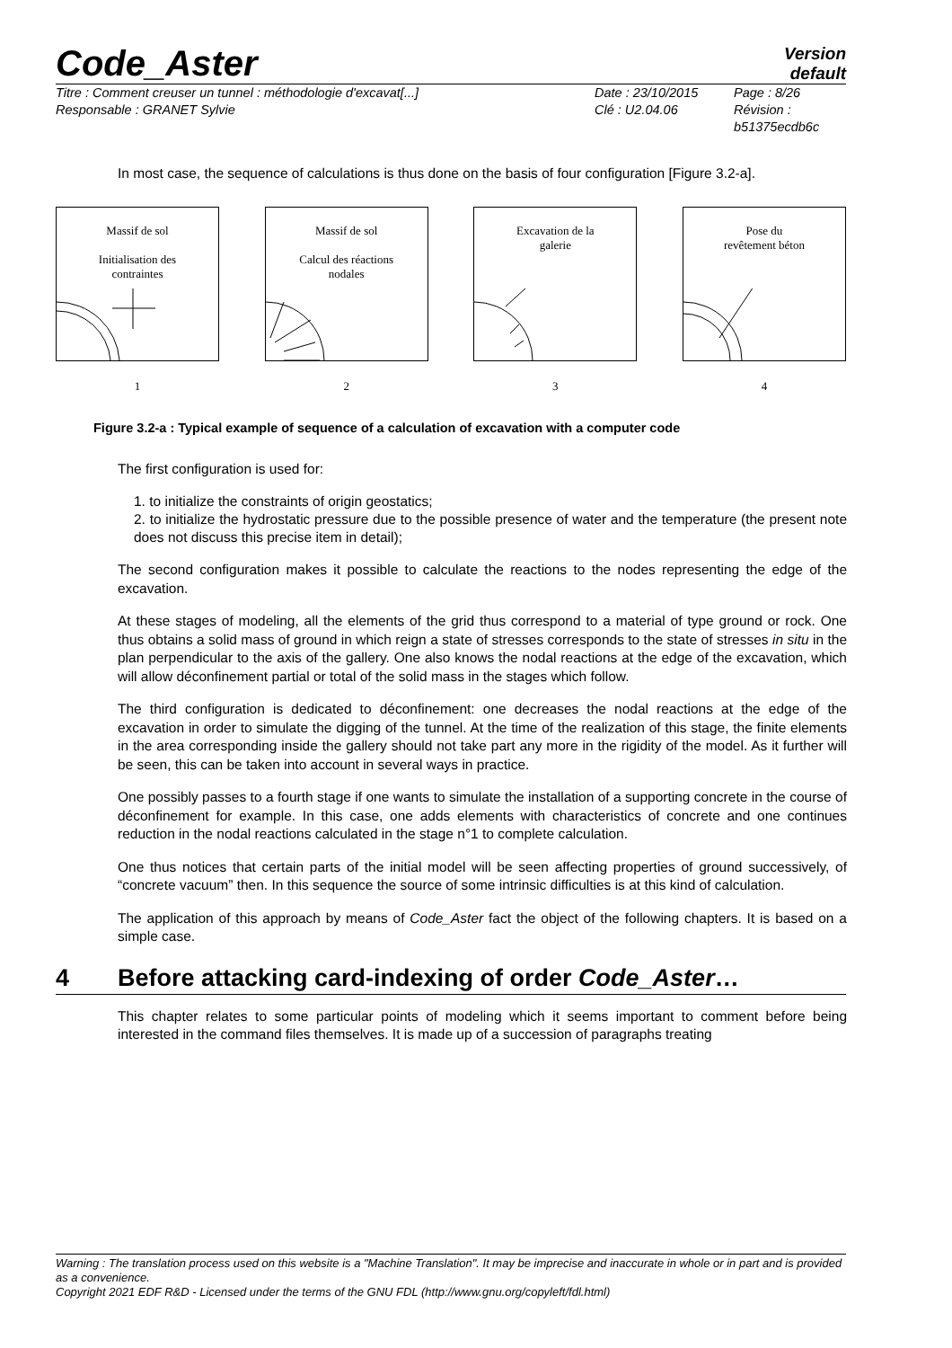Code_Aster
Version
default
Titre : Comment creuser un tunnel : méthodologie d'excavat[...]
Responsable : GRANET Sylvie
Date : 23/10/2015
Clé : U2.04.06
Page : 8/26
Révision :
b51375ecdb6c
In most case, the sequence of calculations is thus done on the basis of four configuration [Figure 3.2-a].
Massif de sol
Initialisation des
contraintes
1
Massif de sol
Calcul des réactions
nodales
2
Excavation de la
galerie
3
Pose du
revêtement béton
4
Figure 3.2-a : Typical example of sequence of a calculation of excavation with a computer code
The first configuration is used for:
1. to initialize the constraints of origin geostatics;
2. to initialize the hydrostatic pressure due to the possible presence of water and the temperature (the present note does not discuss this precise item in detail);
The second configuration makes it possible to calculate the reactions to the nodes representing the edge of the excavation.
At these stages of modeling, all the elements of the grid thus correspond to a material of type ground or rock. One thus obtains a solid mass of ground in which reign a state of stresses corresponds to the state of stresses in situ in the plan perpendicular to the axis of the gallery. One also knows the nodal reactions at the edge of the excavation, which will allow déconfinement partial or total of the solid mass in the stages which follow.
The third configuration is dedicated to déconfinement: one decreases the nodal reactions at the edge of the excavation in order to simulate the digging of the tunnel. At the time of the realization of this stage, the finite elements in the area corresponding inside the gallery should not take part any more in the rigidity of the model. As it further will be seen, this can be taken into account in several ways in practice.
One possibly passes to a fourth stage if one wants to simulate the installation of a supporting concrete in the course of déconfinement for example. In this case, one adds elements with characteristics of concrete and one continues reduction in the nodal reactions calculated in the stage n°1 to complete calculation.
One thus notices that certain parts of the initial model will be seen affecting properties of ground successively, of “concrete vacuum” then. In this sequence the source of some intrinsic difficulties is at this kind of calculation.
The application of this approach by means of Code_Aster fact the object of the following chapters. It is based on a simple case.
4 Before attacking card-indexing of order Code_Aster …
This chapter relates to some particular points of modeling which it seems important to comment before being interested in the command files themselves. It is made up of a succession of paragraphs treating
Warning : The translation process used on this website is a "Machine Translation". It may be imprecise and inaccurate in whole or in part and is provided as a convenience.
Copyright 2021 EDF R&D - Licensed under the terms of the GNU FDL (http://www.gnu.org/copyleft/fdl.html)